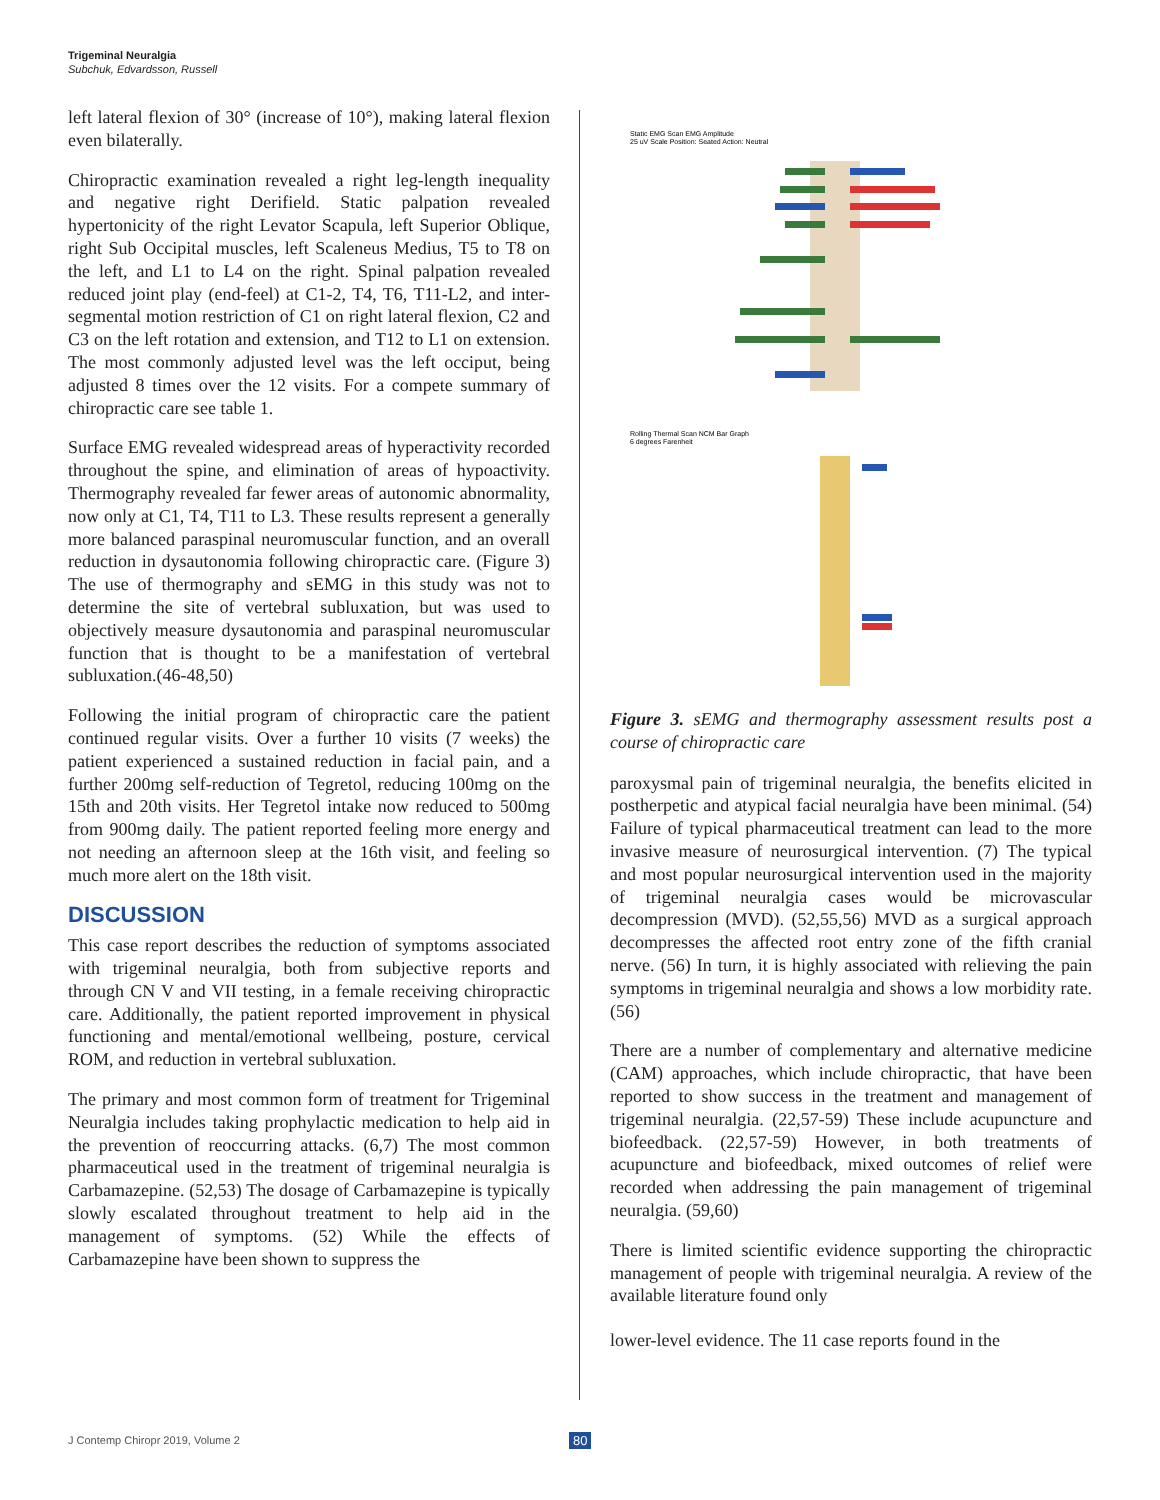Trigeminal Neuralgia
Subchuk, Edvardsson, Russell
left lateral flexion of 30° (increase of 10°), making lateral flexion even bilaterally.
Chiropractic examination revealed a right leg-length inequality and negative right Derifield. Static palpation revealed hypertonicity of the right Levator Scapula, left Superior Oblique, right Sub Occipital muscles, left Scaleneus Medius, T5 to T8 on the left, and L1 to L4 on the right. Spinal palpation revealed reduced joint play (end-feel) at C1-2, T4, T6, T11-L2, and inter-segmental motion restriction of C1 on right lateral flexion, C2 and C3 on the left rotation and extension, and T12 to L1 on extension. The most commonly adjusted level was the left occiput, being adjusted 8 times over the 12 visits. For a compete summary of chiropractic care see table 1.
Surface EMG revealed widespread areas of hyperactivity recorded throughout the spine, and elimination of areas of hypoactivity. Thermography revealed far fewer areas of autonomic abnormality, now only at C1, T4, T11 to L3. These results represent a generally more balanced paraspinal neuromuscular function, and an overall reduction in dysautonomia following chiropractic care. (Figure 3) The use of thermography and sEMG in this study was not to determine the site of vertebral subluxation, but was used to objectively measure dysautonomia and paraspinal neuromuscular function that is thought to be a manifestation of vertebral subluxation.(46-48,50)
Following the initial program of chiropractic care the patient continued regular visits. Over a further 10 visits (7 weeks) the patient experienced a sustained reduction in facial pain, and a further 200mg self-reduction of Tegretol, reducing 100mg on the 15th and 20th visits. Her Tegretol intake now reduced to 500mg from 900mg daily. The patient reported feeling more energy and not needing an afternoon sleep at the 16th visit, and feeling so much more alert on the 18th visit.
DISCUSSION
This case report describes the reduction of symptoms associated with trigeminal neuralgia, both from subjective reports and through CN V and VII testing, in a female receiving chiropractic care. Additionally, the patient reported improvement in physical functioning and mental/emotional wellbeing, posture, cervical ROM, and reduction in vertebral subluxation.
The primary and most common form of treatment for Trigeminal Neuralgia includes taking prophylactic medication to help aid in the prevention of reoccurring attacks. (6,7) The most common pharmaceutical used in the treatment of trigeminal neuralgia is Carbamazepine. (52,53) The dosage of Carbamazepine is typically slowly escalated throughout treatment to help aid in the management of symptoms. (52) While the effects of Carbamazepine have been shown to suppress the
Static EMG Scan EMG Amplitude
25 uV Scale Position: Seated Action: Neutral
Rolling Thermal Scan NCM Bar Graph
6 degrees Farenheit
Figure 3. sEMG and thermography assessment results post a course of chiropractic care
paroxysmal pain of trigeminal neuralgia, the benefits elicited in postherpetic and atypical facial neuralgia have been minimal. (54) Failure of typical pharmaceutical treatment can lead to the more invasive measure of neurosurgical intervention. (7) The typical and most popular neurosurgical intervention used in the majority of trigeminal neuralgia cases would be microvascular decompression (MVD). (52,55,56) MVD as a surgical approach decompresses the affected root entry zone of the fifth cranial nerve. (56) In turn, it is highly associated with relieving the pain symptoms in trigeminal neuralgia and shows a low morbidity rate. (56)
There are a number of complementary and alternative medicine (CAM) approaches, which include chiropractic, that have been reported to show success in the treatment and management of trigeminal neuralgia. (22,57-59) These include acupuncture and biofeedback. (22,57-59) However, in both treatments of acupuncture and biofeedback, mixed outcomes of relief were recorded when addressing the pain management of trigeminal neuralgia. (59,60)
There is limited scientific evidence supporting the chiropractic management of people with trigeminal neuralgia. A review of the available literature found only
lower-level evidence. The 11 case reports found in the
J Contemp Chiropr 2019, Volume 2
80